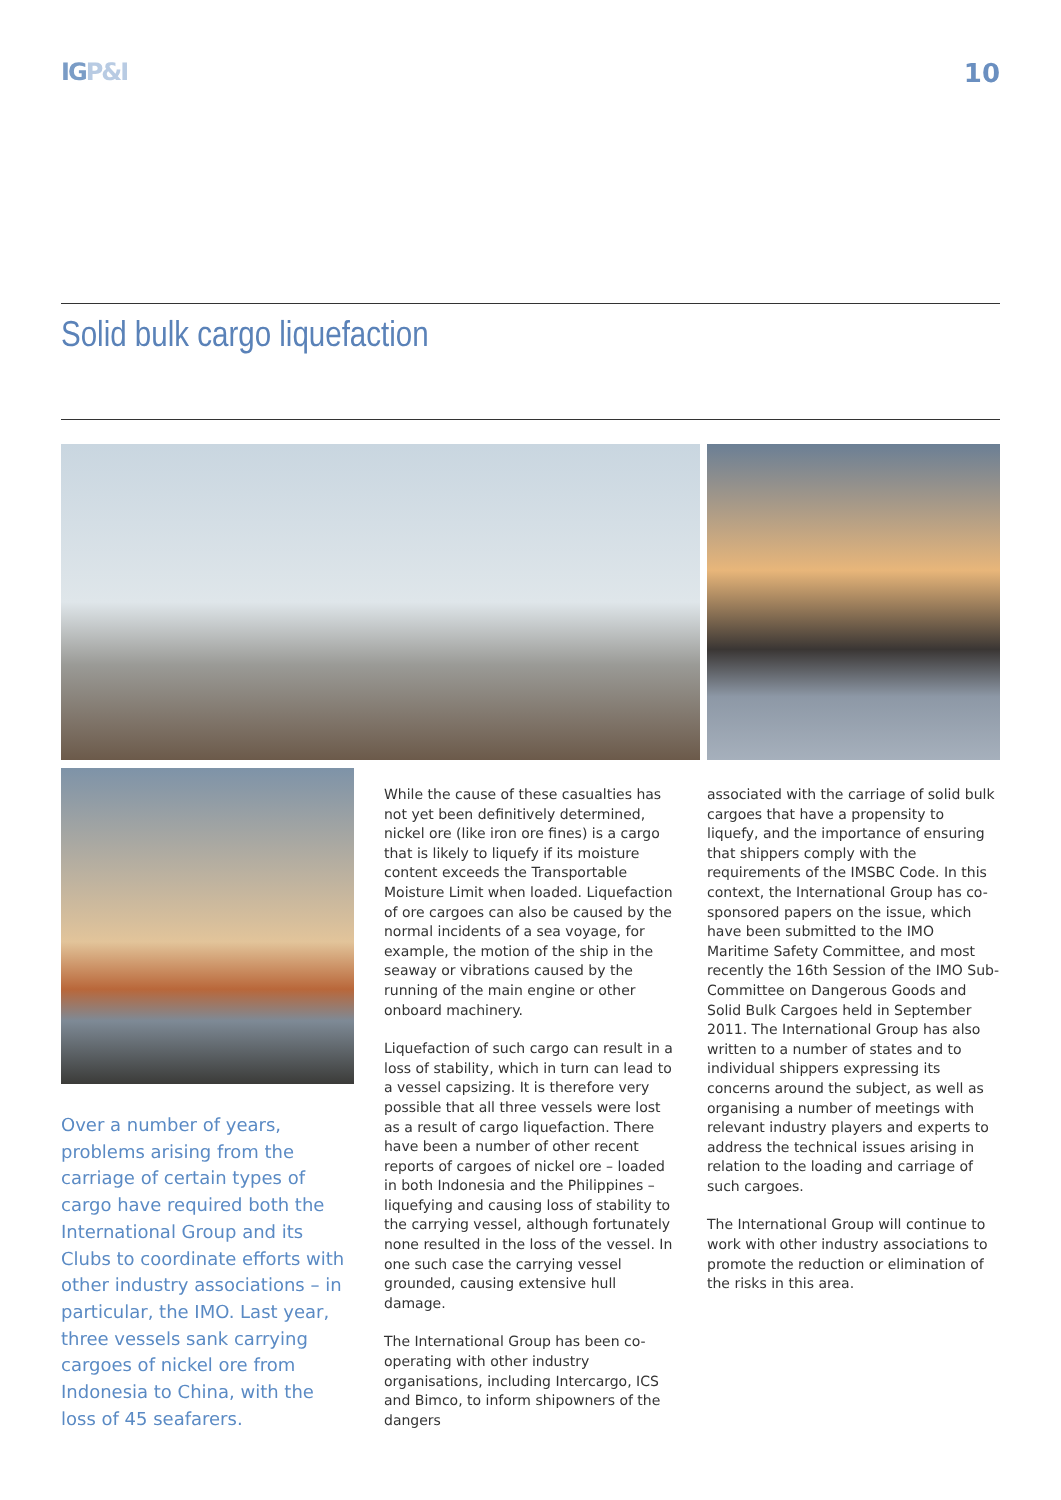IGP&I 10
Solid bulk cargo liquefaction
Over a number of years, problems arising from the carriage of certain types of cargo have required both the International Group and its Clubs to coordinate efforts with other industry associations – in particular, the IMO. Last year, three vessels sank carrying cargoes of nickel ore from Indonesia to China, with the loss of 45 seafarers.
While the cause of these casualties has not yet been definitively determined, nickel ore (like iron ore fines) is a cargo that is likely to liquefy if its moisture content exceeds the Transportable Moisture Limit when loaded. Liquefaction of ore cargoes can also be caused by the normal incidents of a sea voyage, for example, the motion of the ship in the seaway or vibrations caused by the running of the main engine or other onboard machinery.
Liquefaction of such cargo can result in a loss of stability, which in turn can lead to a vessel capsizing. It is therefore very possible that all three vessels were lost as a result of cargo liquefaction. There have been a number of other recent reports of cargoes of nickel ore – loaded in both Indonesia and the Philippines – liquefying and causing loss of stability to the carrying vessel, although fortunately none resulted in the loss of the vessel. In one such case the carrying vessel grounded, causing extensive hull damage.
The International Group has been co-operating with other industry organisations, including Intercargo, ICS and Bimco, to inform shipowners of the dangers
associated with the carriage of solid bulk cargoes that have a propensity to liquefy, and the importance of ensuring that shippers comply with the requirements of the IMSBC Code. In this context, the International Group has co-sponsored papers on the issue, which have been submitted to the IMO Maritime Safety Committee, and most recently the 16th Session of the IMO Sub-Committee on Dangerous Goods and Solid Bulk Cargoes held in September 2011. The International Group has also written to a number of states and to individual shippers expressing its concerns around the subject, as well as organising a number of meetings with relevant industry players and experts to address the technical issues arising in relation to the loading and carriage of such cargoes.
The International Group will continue to work with other industry associations to promote the reduction or elimination of the risks in this area.